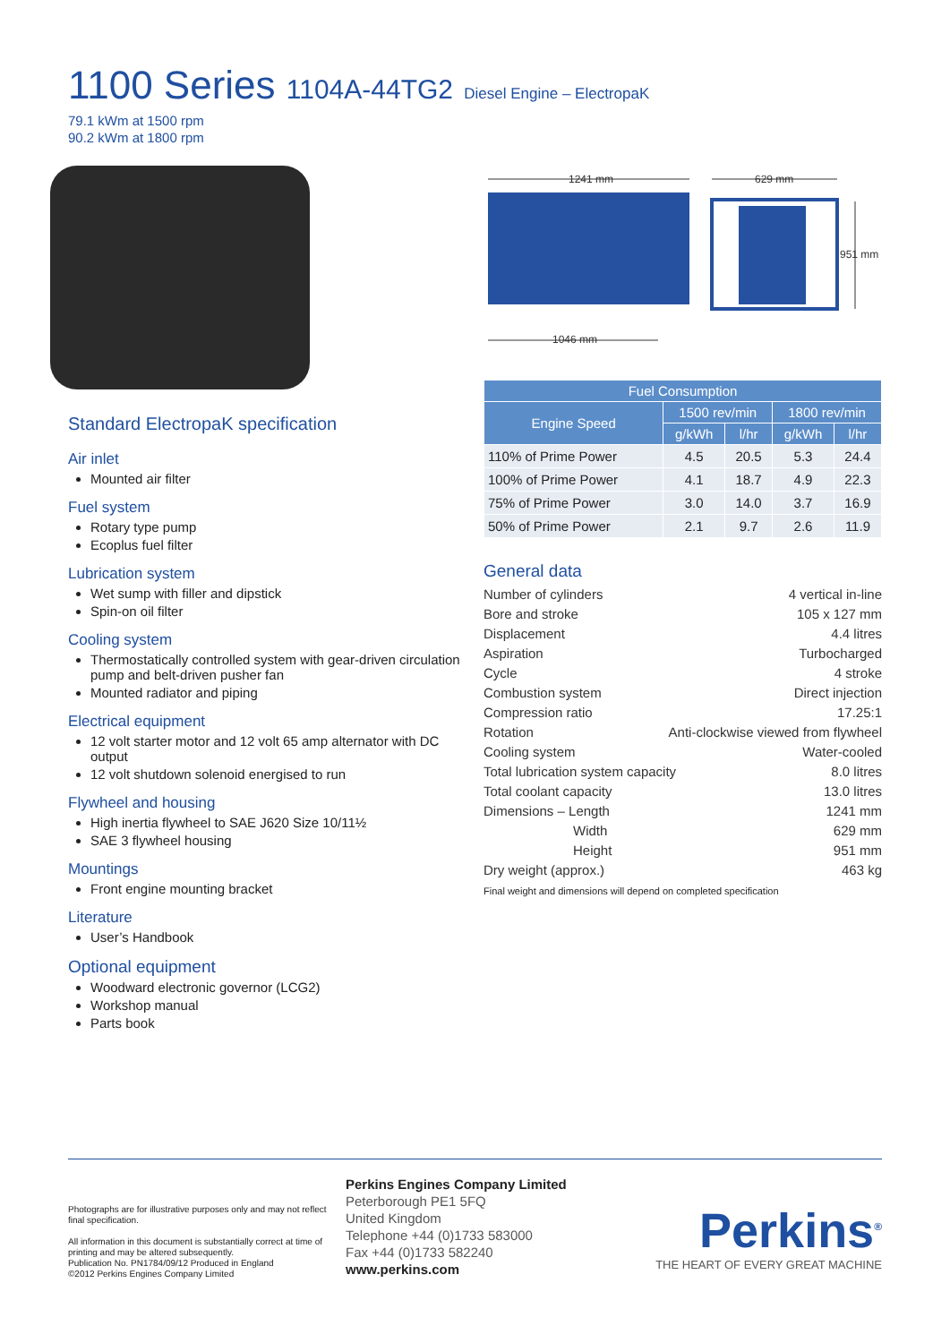1100 Series 1104A-44TG2 Diesel Engine – ElectropaK
79.1 kWm at 1500 rpm
90.2 kWm at 1800 rpm
1241 mm
629 mm
951 mm
1046 mm
Standard ElectropaK specification
Air inlet
Mounted air filter
Fuel system
Rotary type pump
Ecoplus fuel filter
Lubrication system
Wet sump with filler and dipstick
Spin-on oil filter
Cooling system
Thermostatically controlled system with gear-driven circulation pump and belt-driven pusher fan
Mounted radiator and piping
Electrical equipment
12 volt starter motor and 12 volt 65 amp alternator with DC output
12 volt shutdown solenoid energised to run
Flywheel and housing
High inertia flywheel to SAE J620 Size 10/11½
SAE 3 flywheel housing
Mountings
Front engine mounting bracket
Literature
User’s Handbook
Optional equipment
Woodward electronic governor (LCG2)
Workshop manual
Parts book
| Fuel Consumption | | | | |
| --- | --- | --- | --- | --- |
| Engine Speed | 1500 rev/min | | 1800 rev/min | |
| | g/kWh | l/hr | g/kWh | l/hr |
| 110% of Prime Power | 4.5 | 20.5 | 5.3 | 24.4 |
| 100% of Prime Power | 4.1 | 18.7 | 4.9 | 22.3 |
| 75% of Prime Power | 3.0 | 14.0 | 3.7 | 16.9 |
| 50% of Prime Power | 2.1 | 9.7 | 2.6 | 11.9 |
General data
Number of cylinders 4 vertical in-line
Bore and stroke 105 x 127 mm
Displacement 4.4 litres
Aspiration Turbocharged
Cycle 4 stroke
Combustion system Direct injection
Compression ratio 17.25:1
Rotation Anti-clockwise viewed from flywheel
Cooling system Water-cooled
Total lubrication system capacity 8.0 litres
Total coolant capacity 13.0 litres
Dimensions – Length 1241 mm
Width 629 mm
Height 951 mm
Dry weight (approx.) 463 kg
Final weight and dimensions will depend on completed specification
Photographs are for illustrative purposes only and may not reflect final specification.
All information in this document is substantially correct at time of printing and may be altered subsequently.
Publication No. PN1784/09/12 Produced in England
©2012 Perkins Engines Company Limited
Perkins Engines Company Limited
Peterborough PE1 5FQ
United Kingdom
Telephone +44 (0)1733 583000
Fax +44 (0)1733 582240
www.perkins.com
Perkins<sup>®</sup>
THE HEART OF EVERY GREAT MACHINE